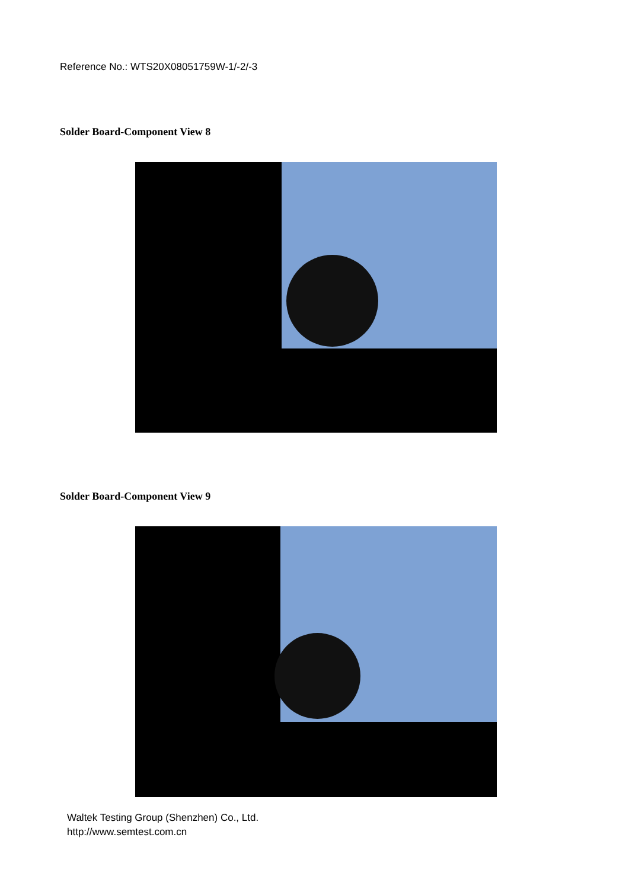Reference No.: WTS20X08051759W-1/-2/-3
Solder Board-Component View 8
Solder Board-Component View 9
Waltek Testing Group (Shenzhen) Co., Ltd.
http://www.semtest.com.cn